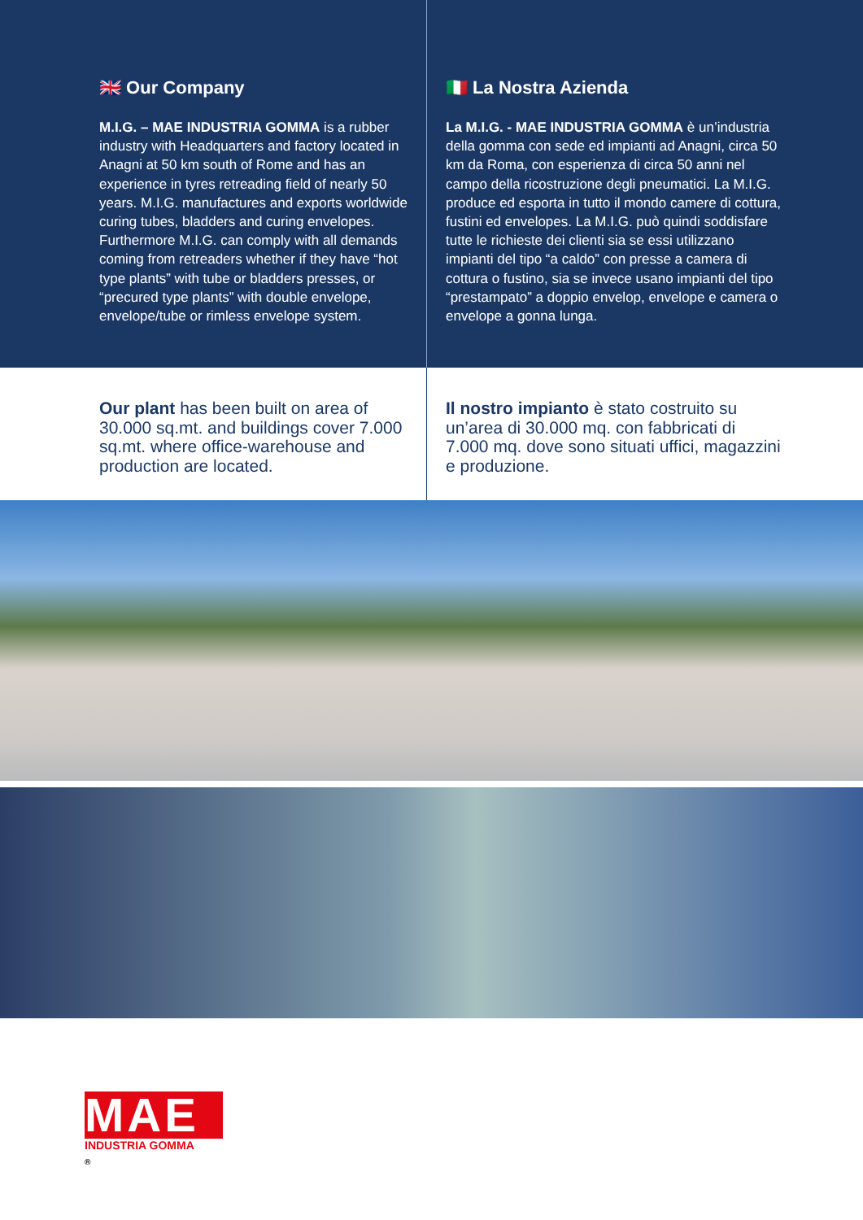🇬🇧 Our Company
M.I.G. – MAE INDUSTRIA GOMMA is a rubber industry with Headquarters and factory located in Anagni at 50 km south of Rome and has an experience in tyres retreading field of nearly 50 years. M.I.G. manufactures and exports worldwide curing tubes, bladders and curing envelopes. Furthermore M.I.G. can comply with all demands coming from retreaders whether if they have “hot type plants” with tube or bladders presses, or “precured type plants” with double envelope, envelope/tube or rimless envelope system.
🇮🇹 La Nostra Azienda
La M.I.G. - MAE INDUSTRIA GOMMA è un’industria della gomma con sede ed impianti ad Anagni, circa 50 km da Roma, con esperienza di circa 50 anni nel campo della ricostruzione degli pneumatici. La M.I.G. produce ed esporta in tutto il mondo camere di cottura, fustini ed envelopes. La M.I.G. può quindi soddisfare tutte le richieste dei clienti sia se essi utilizzano impianti del tipo “a caldo” con presse a camera di cottura o fustino, sia se invece usano impianti del tipo “prestampato” a doppio envelop, envelope e camera o envelope a gonna lunga.
Our plant has been built on area of 30.000 sq.mt. and buildings cover 7.000 sq.mt. where office-warehouse and production are located.
Il nostro impianto è stato costruito su un’area di 30.000 mq. con fabbricati di 7.000 mq. dove sono situati uffici, magazzini e produzione.
MAE <sup>®</sup>
INDUSTRIA GOMMA